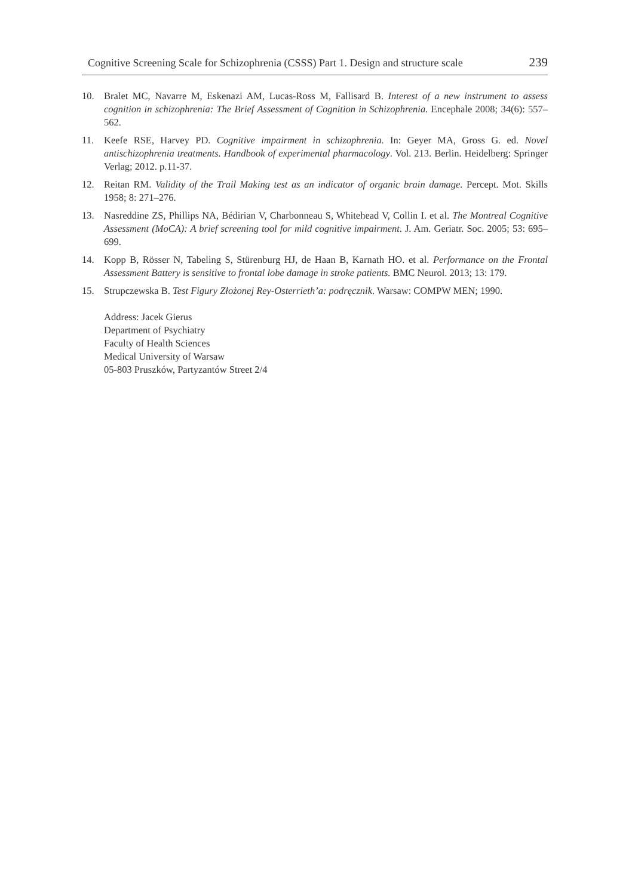Cognitive Screening Scale for Schizophrenia (CSSS) Part 1. Design and structure scale 239
10. Bralet MC, Navarre M, Eskenazi AM, Lucas-Ross M, Fallisard B. Interest of a new instrument to assess cognition in schizophrenia: The Brief Assessment of Cognition in Schizophrenia. Encephale 2008; 34(6): 557–562.
11. Keefe RSE, Harvey PD. Cognitive impairment in schizophrenia. In: Geyer MA, Gross G. ed. Novel antischizophrenia treatments. Handbook of experimental pharmacology. Vol. 213. Berlin. Heidelberg: Springer Verlag; 2012. p.11-37.
12. Reitan RM. Validity of the Trail Making test as an indicator of organic brain damage. Percept. Mot. Skills 1958; 8: 271–276.
13. Nasreddine ZS, Phillips NA, Bédirian V, Charbonneau S, Whitehead V, Collin I. et al. The Montreal Cognitive Assessment (MoCA): A brief screening tool for mild cognitive impairment. J. Am. Geriatr. Soc. 2005; 53: 695–699.
14. Kopp B, Rösser N, Tabeling S, Stürenburg HJ, de Haan B, Karnath HO. et al. Performance on the Frontal Assessment Battery is sensitive to frontal lobe damage in stroke patients. BMC Neurol. 2013; 13: 179.
15. Strupczewska B. Test Figury Złożonej Rey-Osterrieth’a: podręcznik. Warsaw: COMPW MEN; 1990.
Address: Jacek Gierus
Department of Psychiatry
Faculty of Health Sciences
Medical University of Warsaw
05-803 Pruszków, Partyzantów Street 2/4